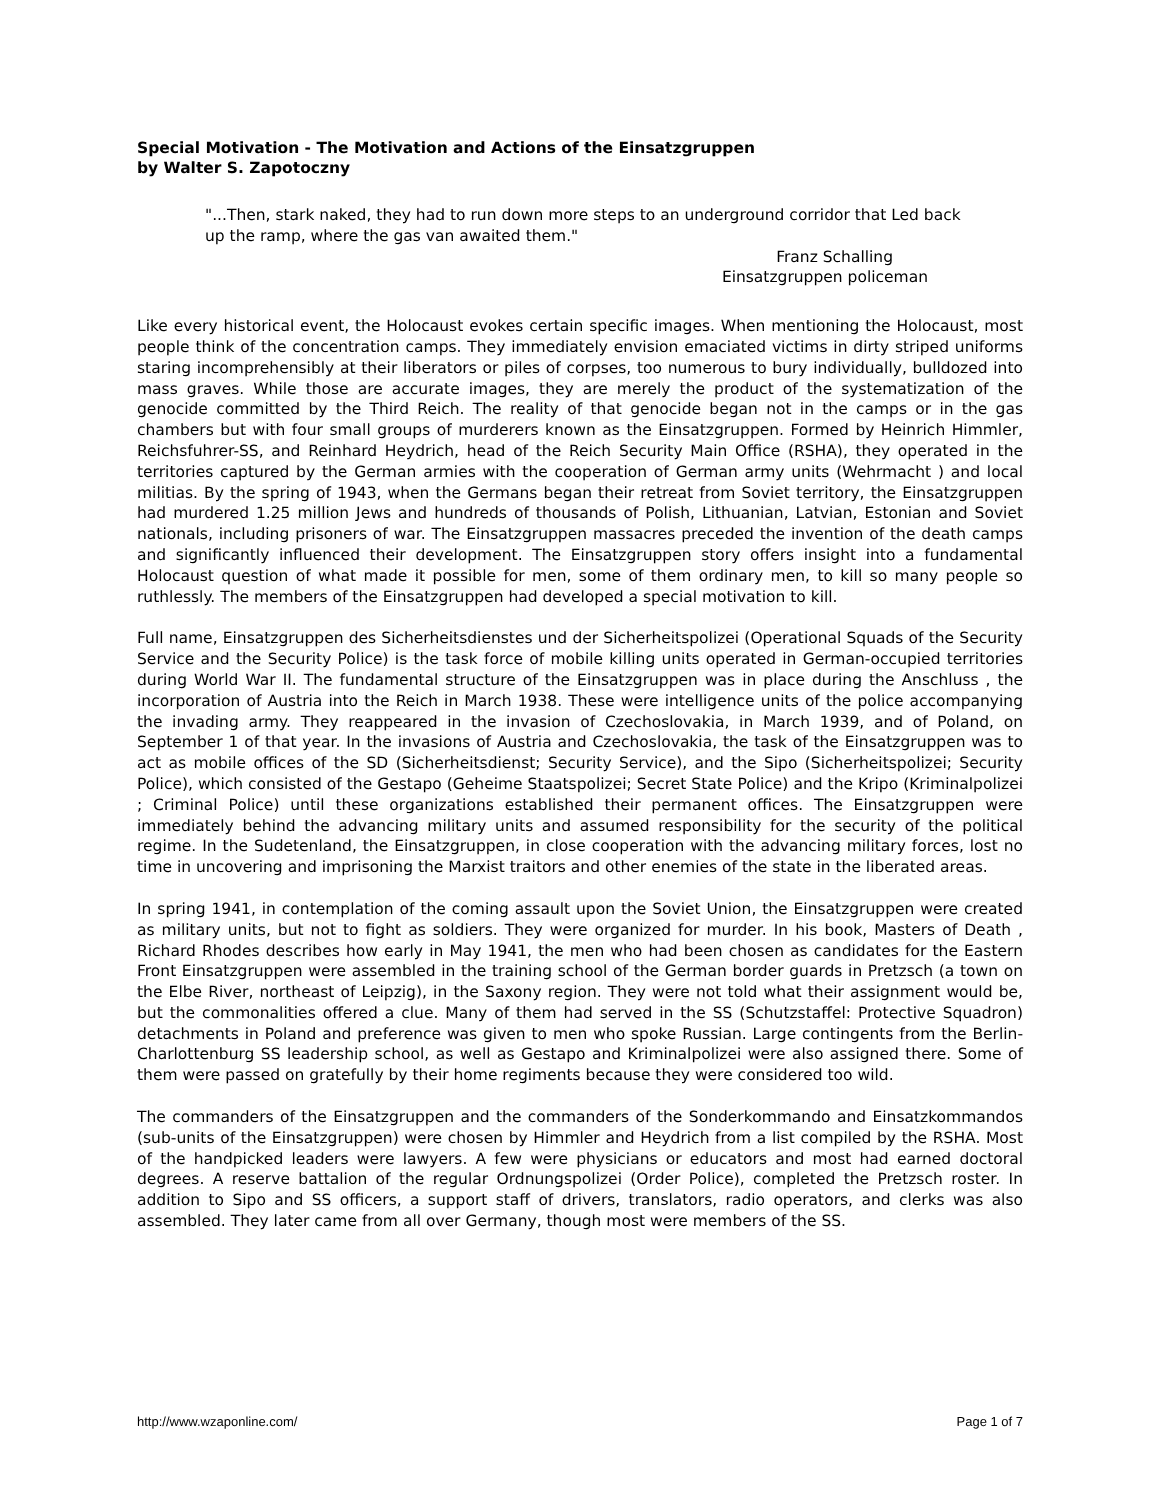Special Motivation - The Motivation and Actions of the Einsatzgruppen
by Walter S. Zapotoczny
"...Then, stark naked, they had to run down more steps to an underground corridor that Led back up the ramp, where the gas van awaited them."
Franz Schalling
Einsatzgruppen policeman
Like every historical event, the Holocaust evokes certain specific images. When mentioning the Holocaust, most people think of the concentration camps. They immediately envision emaciated victims in dirty striped uniforms staring incomprehensibly at their liberators or piles of corpses, too numerous to bury individually, bulldozed into mass graves. While those are accurate images, they are merely the product of the systematization of the genocide committed by the Third Reich. The reality of that genocide began not in the camps or in the gas chambers but with four small groups of murderers known as the Einsatzgruppen. Formed by Heinrich Himmler, Reichsfuhrer-SS, and Reinhard Heydrich, head of the Reich Security Main Office (RSHA), they operated in the territories captured by the German armies with the cooperation of German army units (Wehrmacht ) and local militias. By the spring of 1943, when the Germans began their retreat from Soviet territory, the Einsatzgruppen had murdered 1.25 million Jews and hundreds of thousands of Polish, Lithuanian, Latvian, Estonian and Soviet nationals, including prisoners of war. The Einsatzgruppen massacres preceded the invention of the death camps and significantly influenced their development. The Einsatzgruppen story offers insight into a fundamental Holocaust question of what made it possible for men, some of them ordinary men, to kill so many people so ruthlessly. The members of the Einsatzgruppen had developed a special motivation to kill.
Full name, Einsatzgruppen des Sicherheitsdienstes und der Sicherheitspolizei (Operational Squads of the Security Service and the Security Police) is the task force of mobile killing units operated in German-occupied territories during World War II. The fundamental structure of the Einsatzgruppen was in place during the Anschluss , the incorporation of Austria into the Reich in March 1938. These were intelligence units of the police accompanying the invading army. They reappeared in the invasion of Czechoslovakia, in March 1939, and of Poland, on September 1 of that year. In the invasions of Austria and Czechoslovakia, the task of the Einsatzgruppen was to act as mobile offices of the SD (Sicherheitsdienst; Security Service), and the Sipo (Sicherheitspolizei; Security Police), which consisted of the Gestapo (Geheime Staatspolizei; Secret State Police) and the Kripo (Kriminalpolizei ; Criminal Police) until these organizations established their permanent offices. The Einsatzgruppen were immediately behind the advancing military units and assumed responsibility for the security of the political regime. In the Sudetenland, the Einsatzgruppen, in close cooperation with the advancing military forces, lost no time in uncovering and imprisoning the Marxist traitors and other enemies of the state in the liberated areas.
In spring 1941, in contemplation of the coming assault upon the Soviet Union, the Einsatzgruppen were created as military units, but not to fight as soldiers. They were organized for murder. In his book, Masters of Death , Richard Rhodes describes how early in May 1941, the men who had been chosen as candidates for the Eastern Front Einsatzgruppen were assembled in the training school of the German border guards in Pretzsch (a town on the Elbe River, northeast of Leipzig), in the Saxony region. They were not told what their assignment would be, but the commonalities offered a clue. Many of them had served in the SS (Schutzstaffel: Protective Squadron) detachments in Poland and preference was given to men who spoke Russian. Large contingents from the Berlin-Charlottenburg SS leadership school, as well as Gestapo and Kriminalpolizei were also assigned there. Some of them were passed on gratefully by their home regiments because they were considered too wild.
The commanders of the Einsatzgruppen and the commanders of the Sonderkommando and Einsatzkommandos (sub-units of the Einsatzgruppen) were chosen by Himmler and Heydrich from a list compiled by the RSHA. Most of the handpicked leaders were lawyers. A few were physicians or educators and most had earned doctoral degrees. A reserve battalion of the regular Ordnungspolizei (Order Police), completed the Pretzsch roster. In addition to Sipo and SS officers, a support staff of drivers, translators, radio operators, and clerks was also assembled. They later came from all over Germany, though most were members of the SS.
http://www.wzaponline.com/ Page 1 of 7